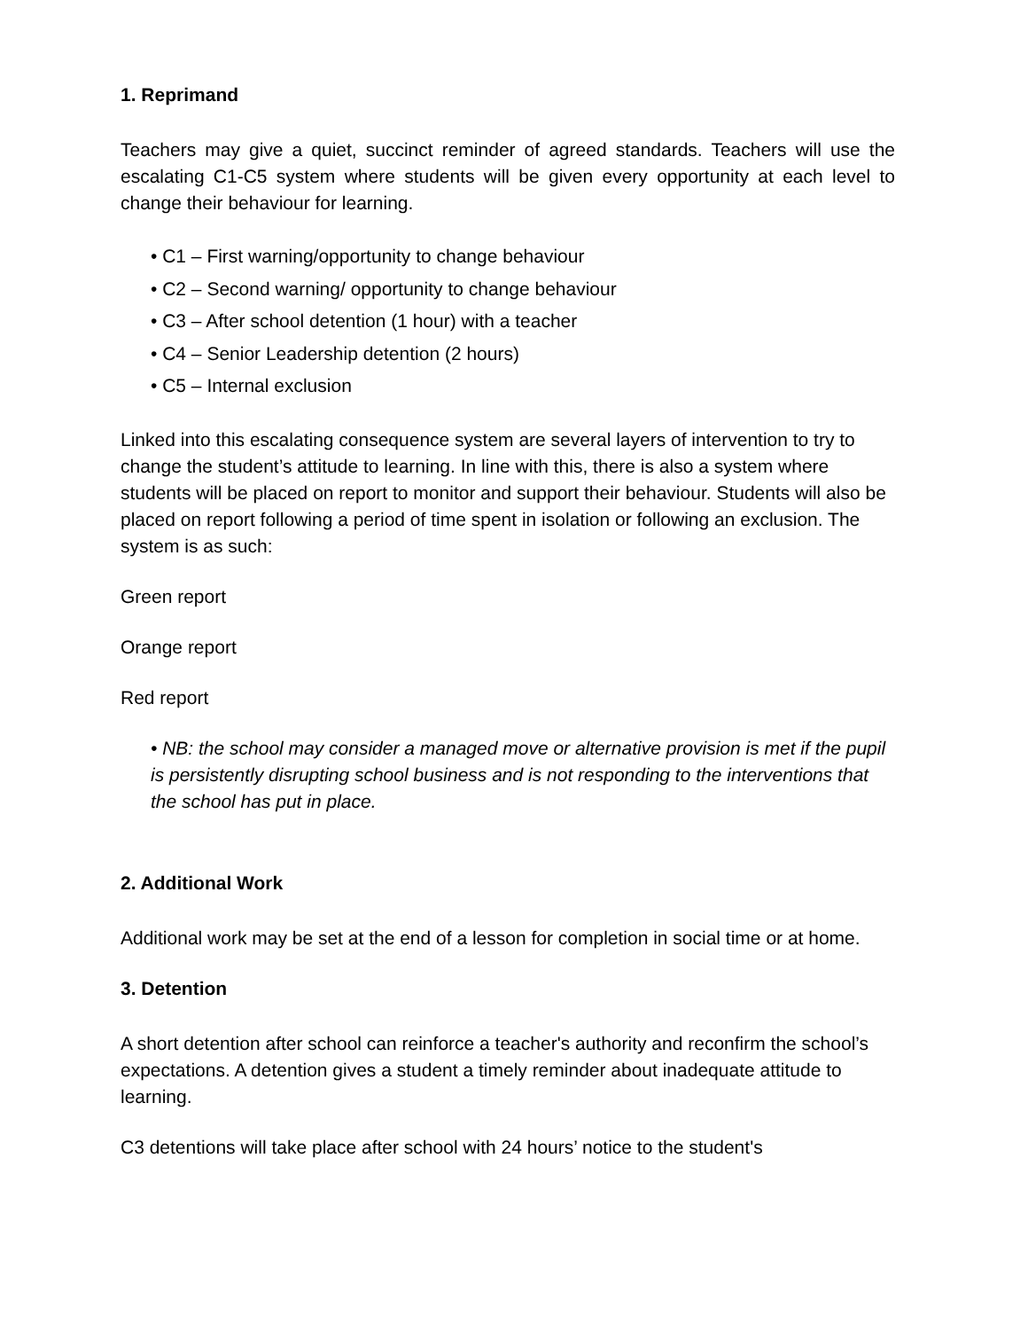1. Reprimand
Teachers may give a quiet, succinct reminder of agreed standards. Teachers will use the escalating C1-C5 system where students will be given every opportunity at each level to change their behaviour for learning.
• C1 – First warning/opportunity to change behaviour
• C2 – Second warning/ opportunity to change behaviour
• C3 – After school detention (1 hour) with a teacher
• C4 – Senior Leadership detention (2 hours)
• C5 – Internal exclusion
Linked into this escalating consequence system are several layers of intervention to try to change the student’s attitude to learning. In line with this, there is also a system where students will be placed on report to monitor and support their behaviour. Students will also be placed on report following a period of time spent in isolation or following an exclusion. The system is as such:
Green report
Orange report
Red report
• NB: the school may consider a managed move or alternative provision is met if the pupil is persistently disrupting school business and is not responding to the interventions that the school has put in place.
2. Additional Work
Additional work may be set at the end of a lesson for completion in social time or at home.
3. Detention
A short detention after school can reinforce a teacher's authority and reconfirm the school’s expectations. A detention gives a student a timely reminder about inadequate attitude to learning.
C3 detentions will take place after school with 24 hours’ notice to the student's